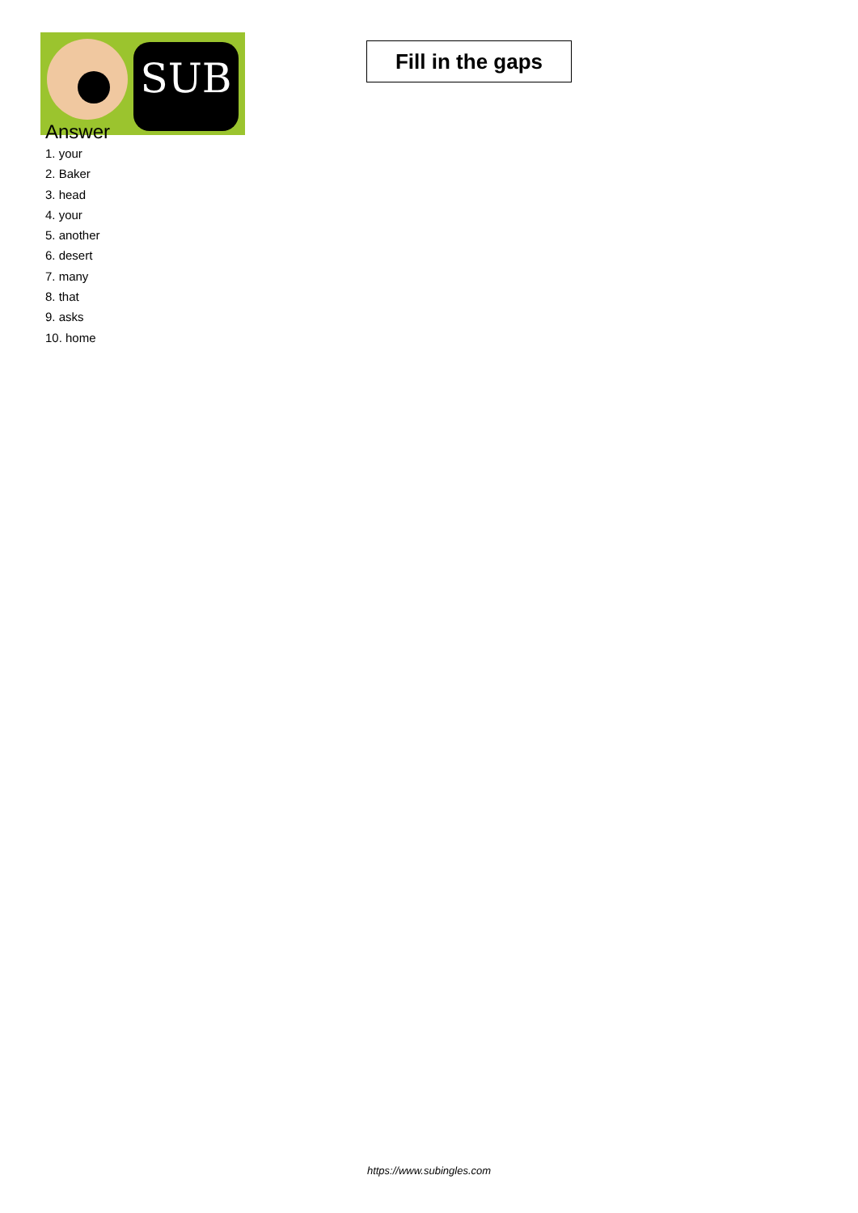SUB
Fill in the gaps
Answer
1. your
2. Baker
3. head
4. your
5. another
6. desert
7. many
8. that
9. asks
10. home
https://www.subingles.com